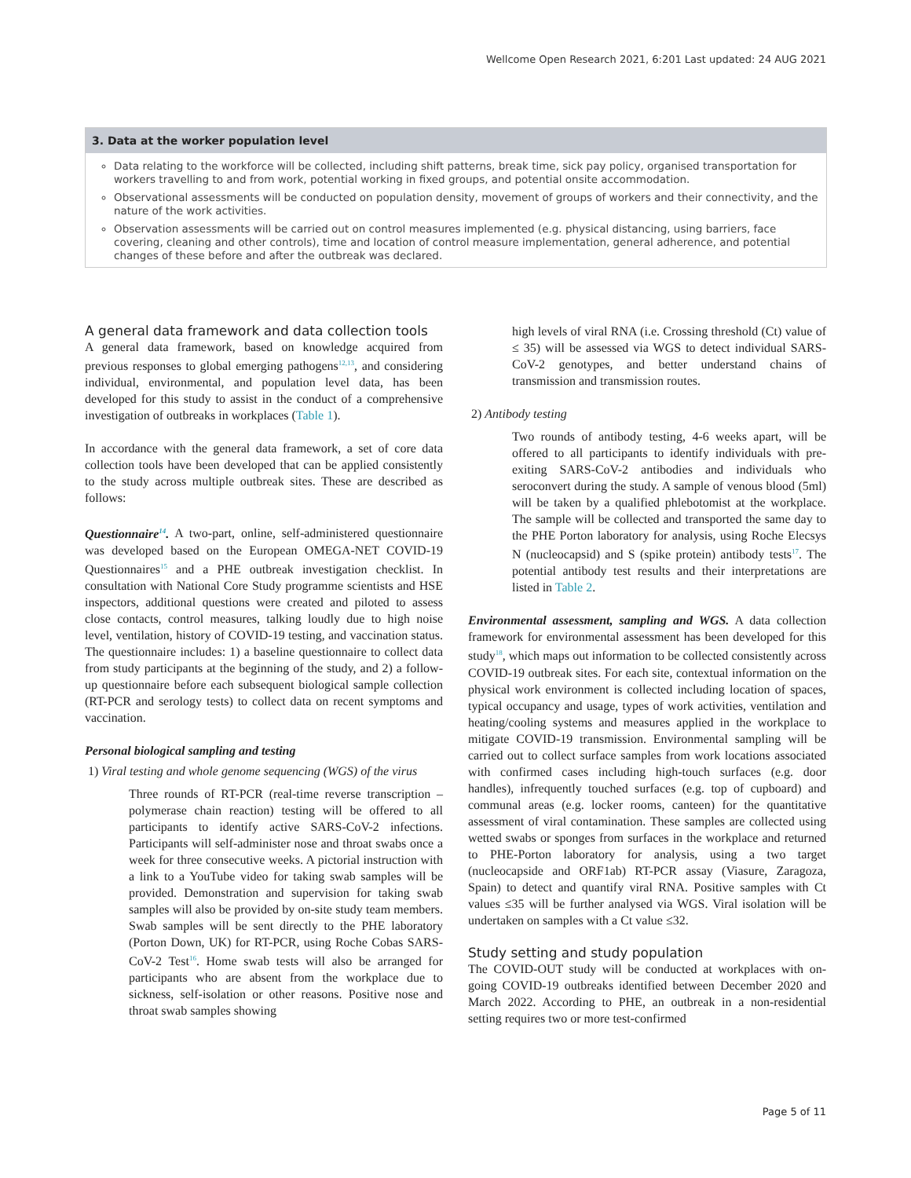Wellcome Open Research 2021, 6:201 Last updated: 24 AUG 2021
3. Data at the worker population level
Data relating to the workforce will be collected, including shift patterns, break time, sick pay policy, organised transportation for workers travelling to and from work, potential working in fixed groups, and potential onsite accommodation.
Observational assessments will be conducted on population density, movement of groups of workers and their connectivity, and the nature of the work activities.
Observation assessments will be carried out on control measures implemented (e.g. physical distancing, using barriers, face covering, cleaning and other controls), time and location of control measure implementation, general adherence, and potential changes of these before and after the outbreak was declared.
A general data framework and data collection tools
A general data framework, based on knowledge acquired from previous responses to global emerging pathogens<sup>12,13</sup>, and considering individual, environmental, and population level data, has been developed for this study to assist in the conduct of a comprehensive investigation of outbreaks in workplaces (Table 1).
In accordance with the general data framework, a set of core data collection tools have been developed that can be applied consistently to the study across multiple outbreak sites. These are described as follows:
Questionnaire<sup>14</sup>. A two-part, online, self-administered questionnaire was developed based on the European OMEGA-NET COVID-19 Questionnaires<sup>15</sup> and a PHE outbreak investigation checklist. In consultation with National Core Study programme scientists and HSE inspectors, additional questions were created and piloted to assess close contacts, control measures, talking loudly due to high noise level, ventilation, history of COVID-19 testing, and vaccination status. The questionnaire includes: 1) a baseline questionnaire to collect data from study participants at the beginning of the study, and 2) a follow-up questionnaire before each subsequent biological sample collection (RT-PCR and serology tests) to collect data on recent symptoms and vaccination.
Personal biological sampling and testing
1) Viral testing and whole genome sequencing (WGS) of the virus
Three rounds of RT-PCR (real-time reverse transcription – polymerase chain reaction) testing will be offered to all participants to identify active SARS-CoV-2 infections. Participants will self-administer nose and throat swabs once a week for three consecutive weeks. A pictorial instruction with a link to a YouTube video for taking swab samples will be provided. Demonstration and supervision for taking swab samples will also be provided by on-site study team members. Swab samples will be sent directly to the PHE laboratory (Porton Down, UK) for RT-PCR, using Roche Cobas SARS-CoV-2 Test<sup>16</sup>. Home swab tests will also be arranged for participants who are absent from the workplace due to sickness, self-isolation or other reasons. Positive nose and throat swab samples showing
high levels of viral RNA (i.e. Crossing threshold (Ct) value of ≤ 35) will be assessed via WGS to detect individual SARS-CoV-2 genotypes, and better understand chains of transmission and transmission routes.
2) Antibody testing
Two rounds of antibody testing, 4-6 weeks apart, will be offered to all participants to identify individuals with pre-exiting SARS-CoV-2 antibodies and individuals who seroconvert during the study. A sample of venous blood (5ml) will be taken by a qualified phlebotomist at the workplace. The sample will be collected and transported the same day to the PHE Porton laboratory for analysis, using Roche Elecsys N (nucleocapsid) and S (spike protein) antibody tests<sup>17</sup>. The potential antibody test results and their interpretations are listed in Table 2.
Environmental assessment, sampling and WGS. A data collection framework for environmental assessment has been developed for this study<sup>18</sup>, which maps out information to be collected consistently across COVID-19 outbreak sites. For each site, contextual information on the physical work environment is collected including location of spaces, typical occupancy and usage, types of work activities, ventilation and heating/cooling systems and measures applied in the workplace to mitigate COVID-19 transmission. Environmental sampling will be carried out to collect surface samples from work locations associated with confirmed cases including high-touch surfaces (e.g. door handles), infrequently touched surfaces (e.g. top of cupboard) and communal areas (e.g. locker rooms, canteen) for the quantitative assessment of viral contamination. These samples are collected using wetted swabs or sponges from surfaces in the workplace and returned to PHE-Porton laboratory for analysis, using a two target (nucleocapside and ORF1ab) RT-PCR assay (Viasure, Zaragoza, Spain) to detect and quantify viral RNA. Positive samples with Ct values ≤35 will be further analysed via WGS. Viral isolation will be undertaken on samples with a Ct value ≤32.
Study setting and study population
The COVID-OUT study will be conducted at workplaces with on-going COVID-19 outbreaks identified between December 2020 and March 2022. According to PHE, an outbreak in a non-residential setting requires two or more test-confirmed
Page 5 of 11